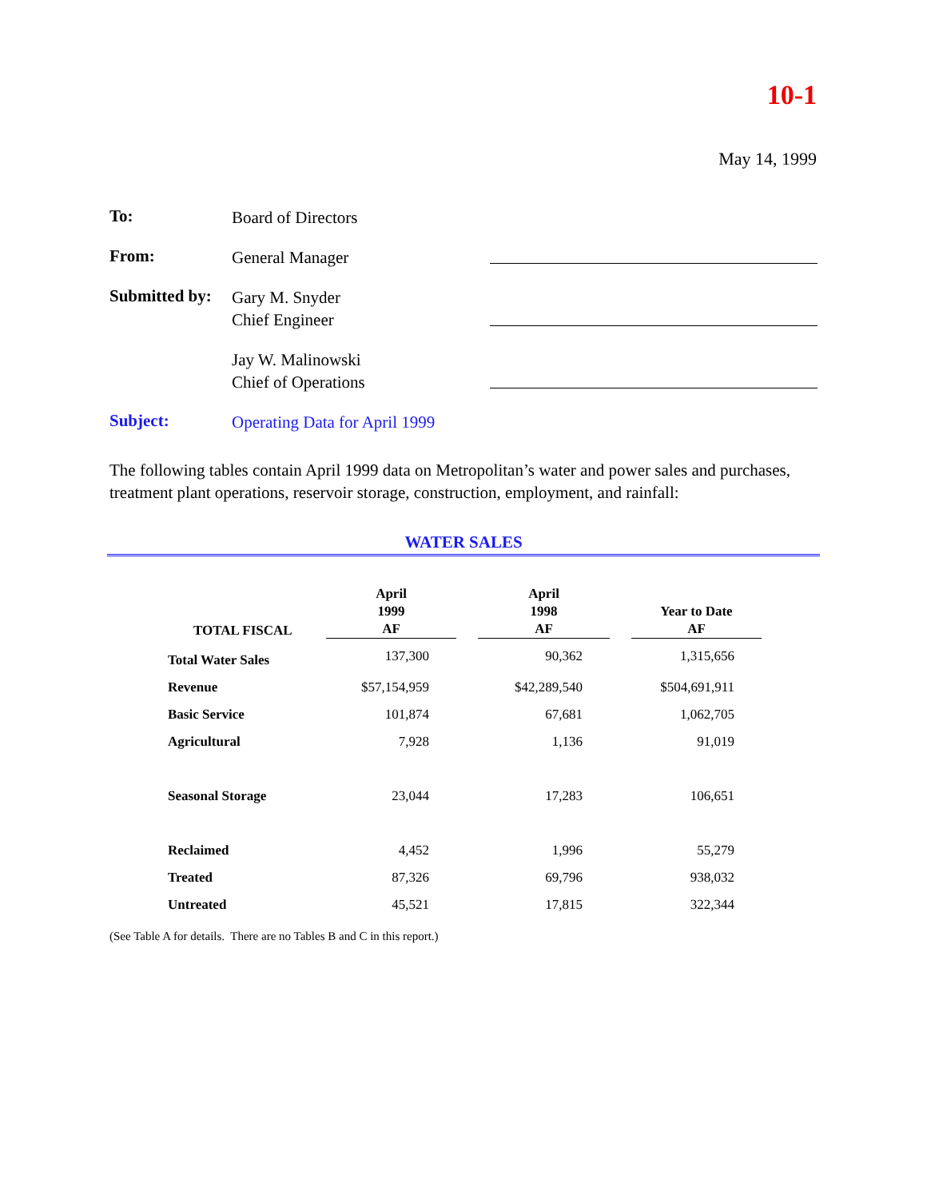10-1
May 14, 1999
To:
Board of Directors
From:
General Manager
Submitted by:
Gary M. Snyder
Chief Engineer
Jay W. Malinowski
Chief of Operations
Subject:
Operating Data for April 1999
The following tables contain April 1999 data on Metropolitan’s water and power sales and purchases, treatment plant operations, reservoir storage, construction, employment, and rainfall:
WATER SALES
| TOTAL FISCAL | April 1999 AF | | April 1998 AF | | Year to Date AF |
| --- | --- | --- | --- | --- | --- |
| Total Water Sales | 137,300 | | 90,362 | | 1,315,656 |
| Revenue | $57,154,959 | | $42,289,540 | | $504,691,911 |
| Basic Service | 101,874 | | 67,681 | | 1,062,705 |
| Agricultural | 7,928 | | 1,136 | | 91,019 |
| Seasonal Storage | 23,044 | | 17,283 | | 106,651 |
| Reclaimed | 4,452 | | 1,996 | | 55,279 |
| Treated | 87,326 | | 69,796 | | 938,032 |
| Untreated | 45,521 | | 17,815 | | 322,344 |
(See Table A for details. There are no Tables B and C in this report.)